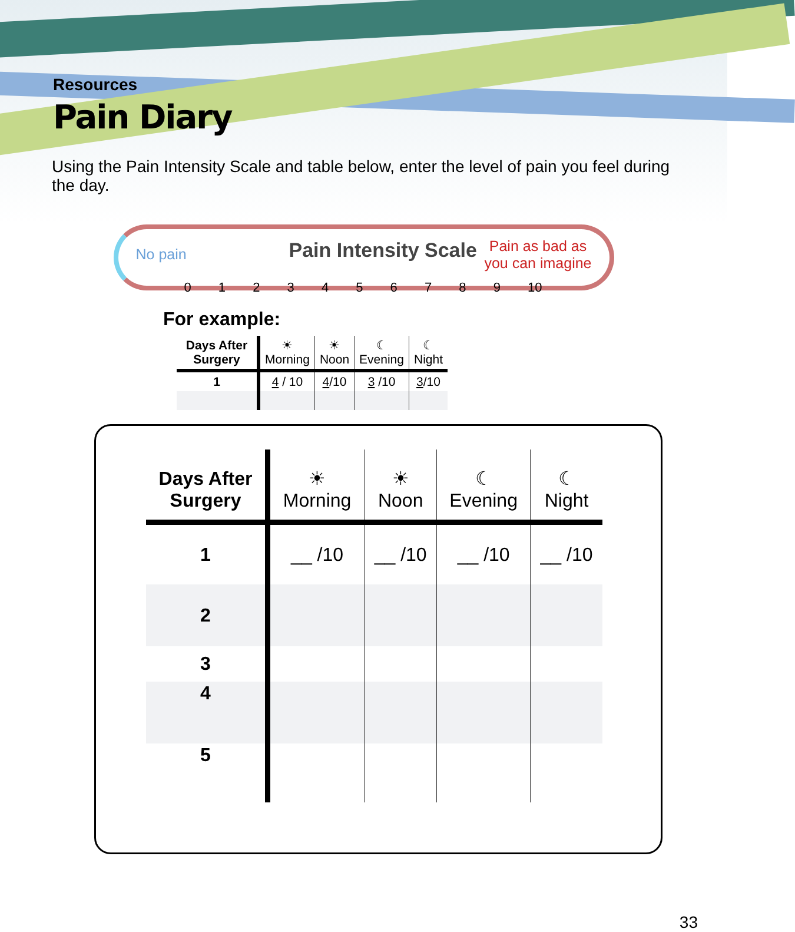Resources
Pain Diary
Using the Pain Intensity Scale and table below, enter the level of pain you feel during the day.
No pain Pain Intensity Scale Pain as bad as
you can imagine
0 1 2 3 4 5 6 7 8 9 10
For example:
| Days After Surgery | ☀ Morning | ☀ Noon | ☾ Evening | ☾ Night |
| --- | --- | --- | --- | --- |
| 1 | 4 / 10 | 4 /10 | 3 /10 | 3 /10 |
| Days After Surgery | ☀ Morning | ☀ Noon | ☾ Evening | ☾ Night |
| --- | --- | --- | --- | --- |
| 1 | __ /10 | __ /10 | __ /10 | __ /10 |
| 2 | | | | |
| 3 | | | | |
| 4 | | | | |
| 5 | | | | |
33